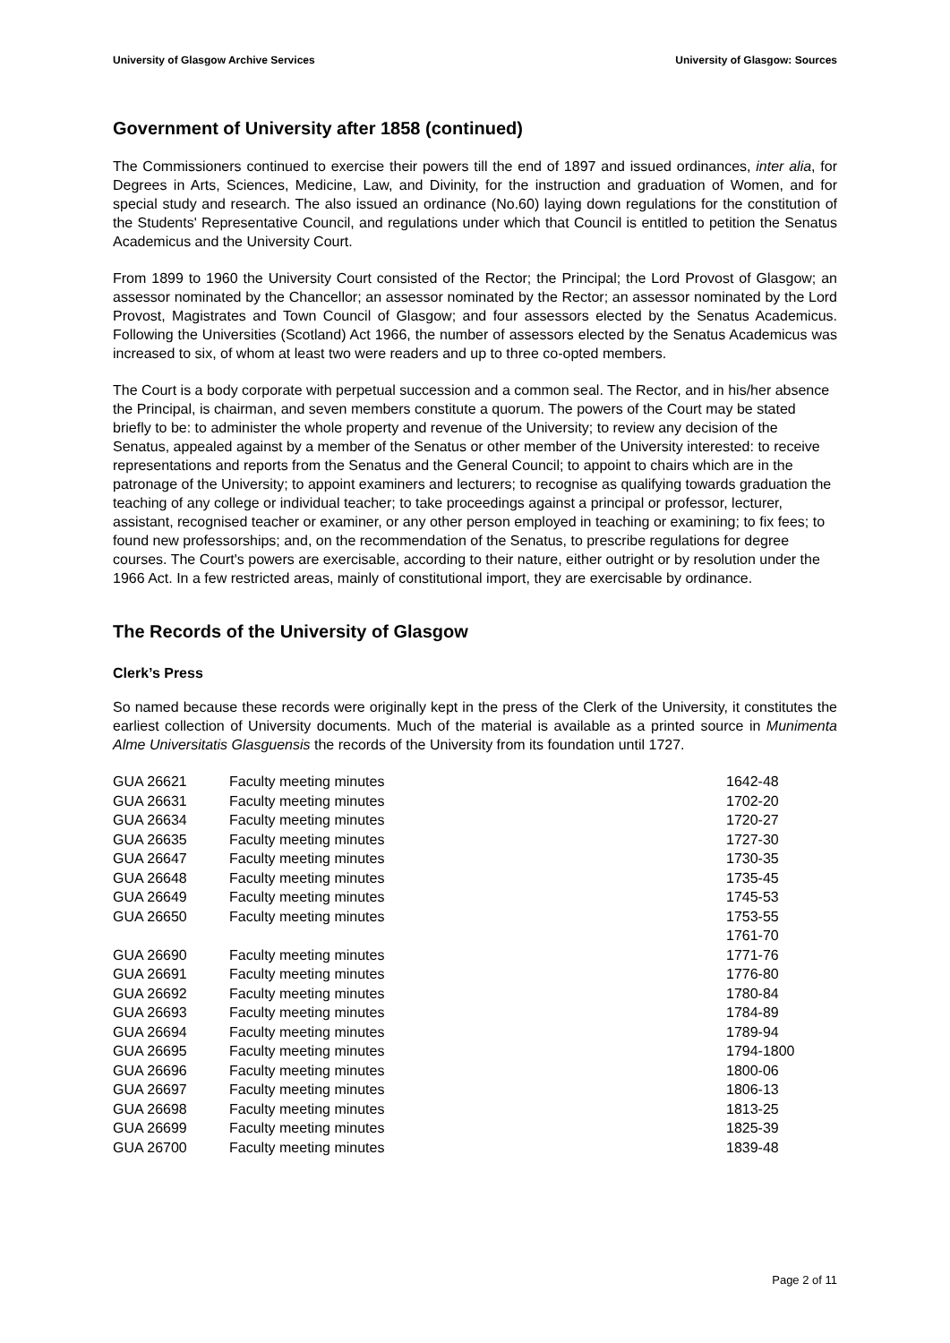University of Glasgow Archive Services University of Glasgow: Sources
Government of University after 1858 (continued)
The Commissioners continued to exercise their powers till the end of 1897 and issued ordinances, inter alia, for Degrees in Arts, Sciences, Medicine, Law, and Divinity, for the instruction and graduation of Women, and for special study and research. The also issued an ordinance (No.60) laying down regulations for the constitution of the Students' Representative Council, and regulations under which that Council is entitled to petition the Senatus Academicus and the University Court.
From 1899 to 1960 the University Court consisted of the Rector; the Principal; the Lord Provost of Glasgow; an assessor nominated by the Chancellor; an assessor nominated by the Rector; an assessor nominated by the Lord Provost, Magistrates and Town Council of Glasgow; and four assessors elected by the Senatus Academicus. Following the Universities (Scotland) Act 1966, the number of assessors elected by the Senatus Academicus was increased to six, of whom at least two were readers and up to three co-opted members.
The Court is a body corporate with perpetual succession and a common seal. The Rector, and in his/her absence the Principal, is chairman, and seven members constitute a quorum. The powers of the Court may be stated briefly to be: to administer the whole property and revenue of the University; to review any decision of the Senatus, appealed against by a member of the Senatus or other member of the University interested: to receive representations and reports from the Senatus and the General Council; to appoint to chairs which are in the patronage of the University; to appoint examiners and lecturers; to recognise as qualifying towards graduation the teaching of any college or individual teacher; to take proceedings against a principal or professor, lecturer, assistant, recognised teacher or examiner, or any other person employed in teaching or examining; to fix fees; to found new professorships; and, on the recommendation of the Senatus, to prescribe regulations for degree courses. The Court's powers are exercisable, according to their nature, either outright or by resolution under the 1966 Act. In a few restricted areas, mainly of constitutional import, they are exercisable by ordinance.
The Records of the University of Glasgow
Clerk’s Press
So named because these records were originally kept in the press of the Clerk of the University, it constitutes the earliest collection of University documents. Much of the material is available as a printed source in Munimenta Alme Universitatis Glasguensis the records of the University from its foundation until 1727.
| GUA 26621 | Faculty meeting minutes | 1642-48 |
| GUA 26631 | Faculty meeting minutes | 1702-20 |
| GUA 26634 | Faculty meeting minutes | 1720-27 |
| GUA 26635 | Faculty meeting minutes | 1727-30 |
| GUA 26647 | Faculty meeting minutes | 1730-35 |
| GUA 26648 | Faculty meeting minutes | 1735-45 |
| GUA 26649 | Faculty meeting minutes | 1745-53 |
| GUA 26650 | Faculty meeting minutes | 1753-55 |
| | | 1761-70 |
| GUA 26690 | Faculty meeting minutes | 1771-76 |
| GUA 26691 | Faculty meeting minutes | 1776-80 |
| GUA 26692 | Faculty meeting minutes | 1780-84 |
| GUA 26693 | Faculty meeting minutes | 1784-89 |
| GUA 26694 | Faculty meeting minutes | 1789-94 |
| GUA 26695 | Faculty meeting minutes | 1794-1800 |
| GUA 26696 | Faculty meeting minutes | 1800-06 |
| GUA 26697 | Faculty meeting minutes | 1806-13 |
| GUA 26698 | Faculty meeting minutes | 1813-25 |
| GUA 26699 | Faculty meeting minutes | 1825-39 |
| GUA 26700 | Faculty meeting minutes | 1839-48 |
Page 2 of 11